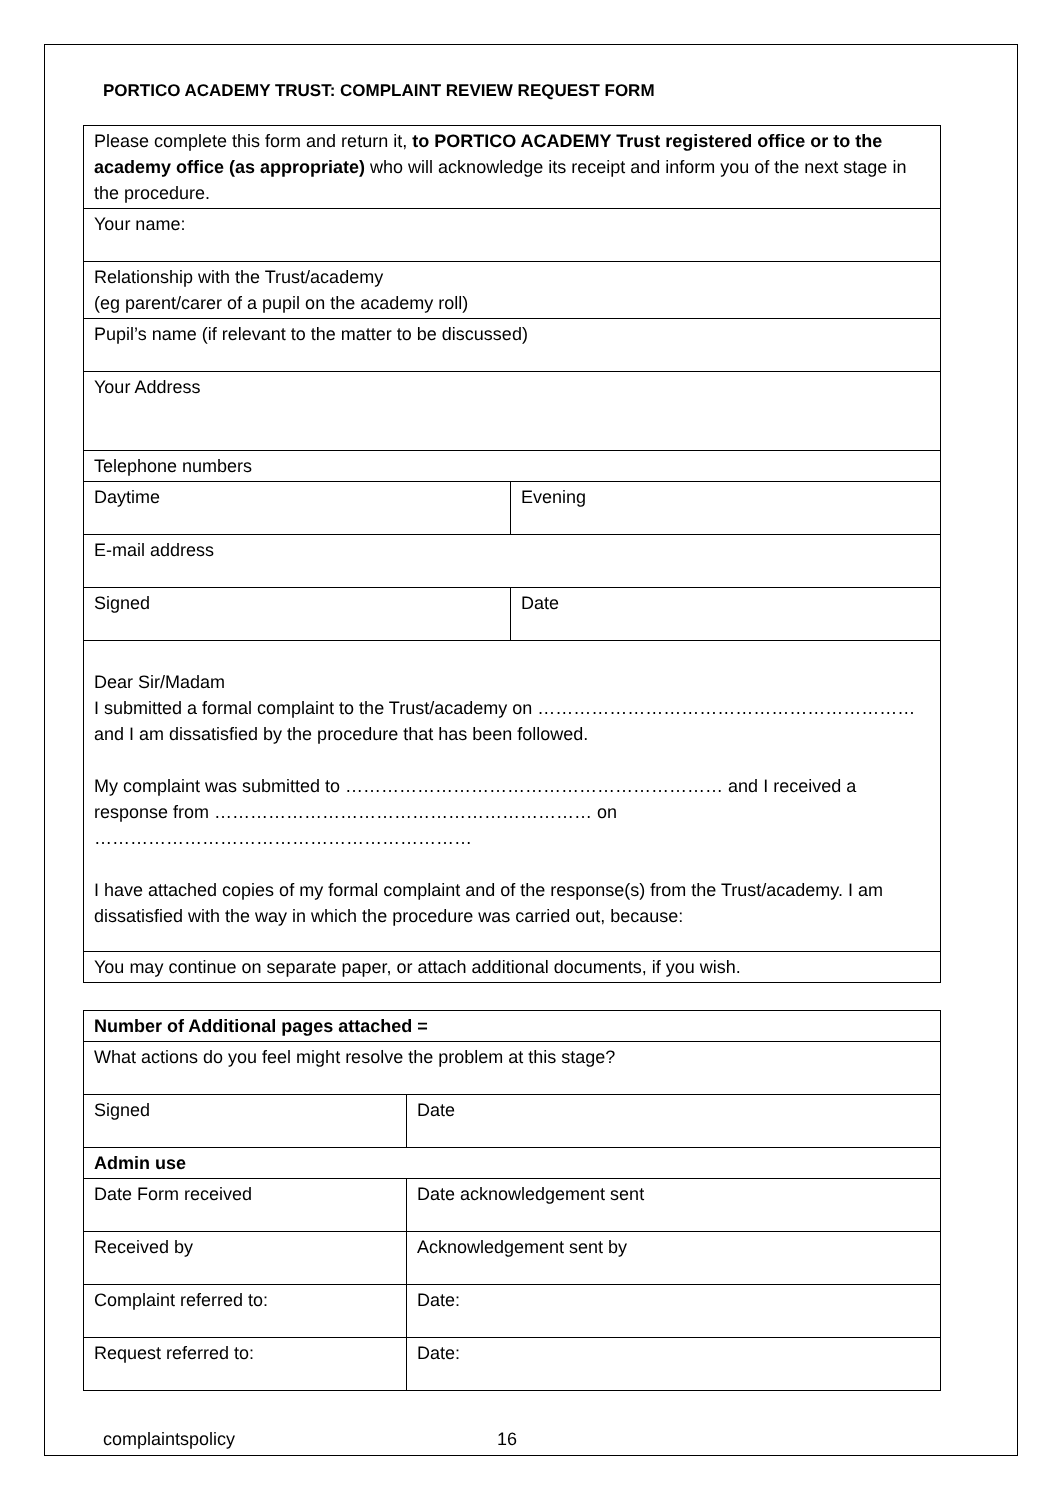PORTICO ACADEMY TRUST: COMPLAINT REVIEW REQUEST FORM
| Please complete this form and return it, to PORTICO ACADEMY Trust registered office or to the academy office (as appropriate) who will acknowledge its receipt and inform you of the next stage in the procedure. | |
| Your name: | |
| Relationship with the Trust/academy (eg parent/carer of a pupil on the academy roll) | |
| Pupil’s name (if relevant to the matter to be discussed) | |
| Your Address | |
| Telephone numbers | |
| Daytime | Evening |
| E-mail address | |
| Signed | Date |
| Dear Sir/Madam I submitted a formal complaint to the Trust/academy on ……………………………………………………… and I am dissatisfied by the procedure that has been followed. My complaint was submitted to ……………………………………………………… and I received a response from ……………………………………………………… on ……………………………………………………… I have attached copies of my formal complaint and of the response(s) from the Trust/academy. I am dissatisfied with the way in which the procedure was carried out, because: | |
| You may continue on separate paper, or attach additional documents, if you wish. | |
| Number of Additional pages attached = | |
| What actions do you feel might resolve the problem at this stage? | |
| Signed | Date |
| Admin use | |
| Date Form received | Date acknowledgement sent |
| Received by | Acknowledgement sent by |
| Complaint referred to: | Date: |
| Request referred to: | Date: |
complaintspolicy 16